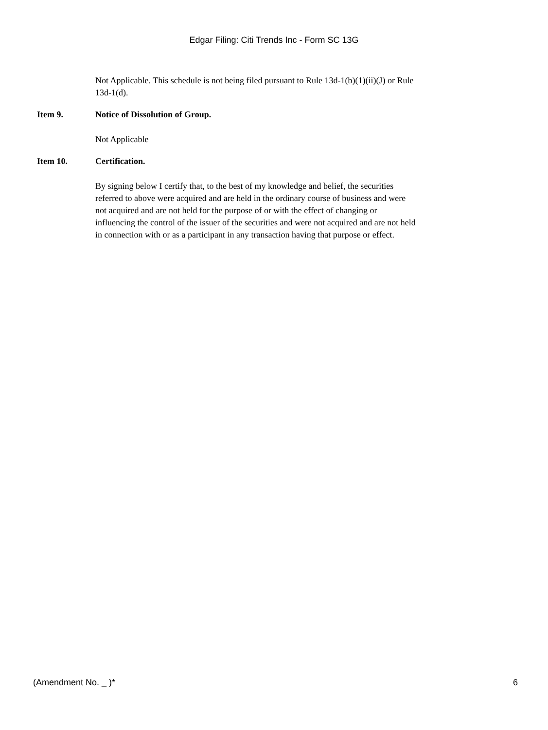Edgar Filing: Citi Trends Inc - Form SC 13G
Not Applicable. This schedule is not being filed pursuant to Rule 13d-1(b)(1)(ii)(J) or Rule 13d-1(d).
Item 9. Notice of Dissolution of Group.
Not Applicable
Item 10. Certification.
By signing below I certify that, to the best of my knowledge and belief, the securities referred to above were acquired and are held in the ordinary course of business and were not acquired and are not held for the purpose of or with the effect of changing or influencing the control of the issuer of the securities and were not acquired and are not held in connection with or as a participant in any transaction having that purpose or effect.
(Amendment No. _ )* 6